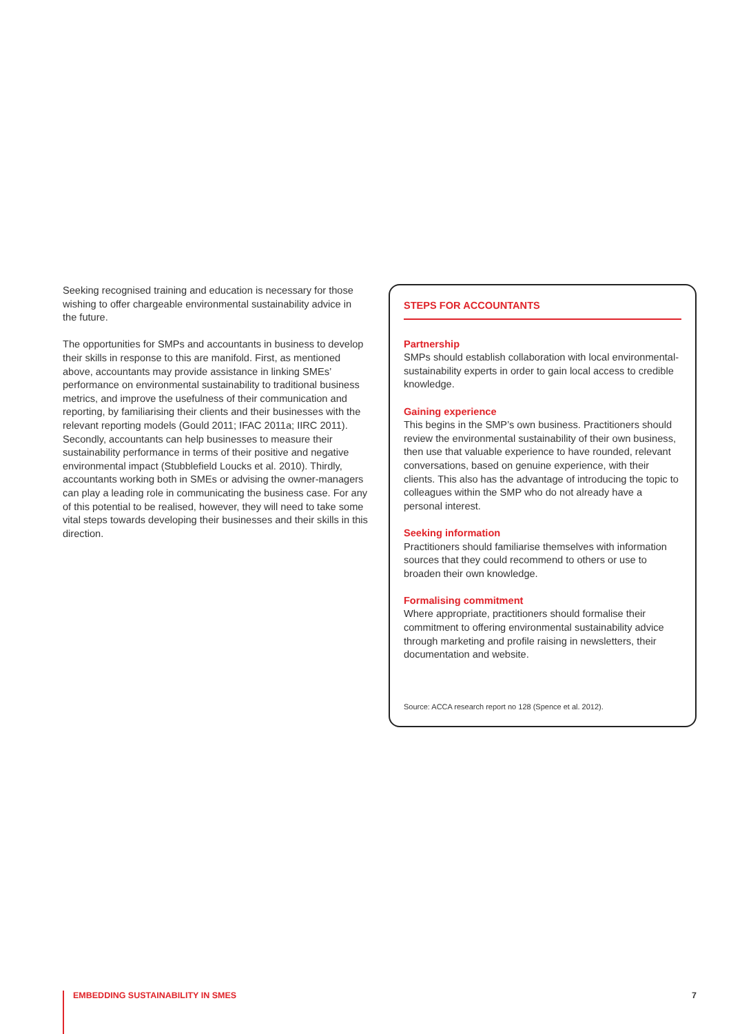Seeking recognised training and education is necessary for those wishing to offer chargeable environmental sustainability advice in the future.
The opportunities for SMPs and accountants in business to develop their skills in response to this are manifold. First, as mentioned above, accountants may provide assistance in linking SMEs’ performance on environmental sustainability to traditional business metrics, and improve the usefulness of their communication and reporting, by familiarising their clients and their businesses with the relevant reporting models (Gould 2011; IFAC 2011a; IIRC 2011). Secondly, accountants can help businesses to measure their sustainability performance in terms of their positive and negative environmental impact (Stubblefield Loucks et al. 2010). Thirdly, accountants working both in SMEs or advising the owner-managers can play a leading role in communicating the business case. For any of this potential to be realised, however, they will need to take some vital steps towards developing their businesses and their skills in this direction.
STEPS FOR ACCOUNTANTS
Partnership
SMPs should establish collaboration with local environmental-sustainability experts in order to gain local access to credible knowledge.
Gaining experience
This begins in the SMP’s own business. Practitioners should review the environmental sustainability of their own business, then use that valuable experience to have rounded, relevant conversations, based on genuine experience, with their clients. This also has the advantage of introducing the topic to colleagues within the SMP who do not already have a personal interest.
Seeking information
Practitioners should familiarise themselves with information sources that they could recommend to others or use to broaden their own knowledge.
Formalising commitment
Where appropriate, practitioners should formalise their commitment to offering environmental sustainability advice through marketing and profile raising in newsletters, their documentation and website.
Source: ACCA research report no 128 (Spence et al. 2012).
EMBEDDING SUSTAINABILITY IN SMES 7